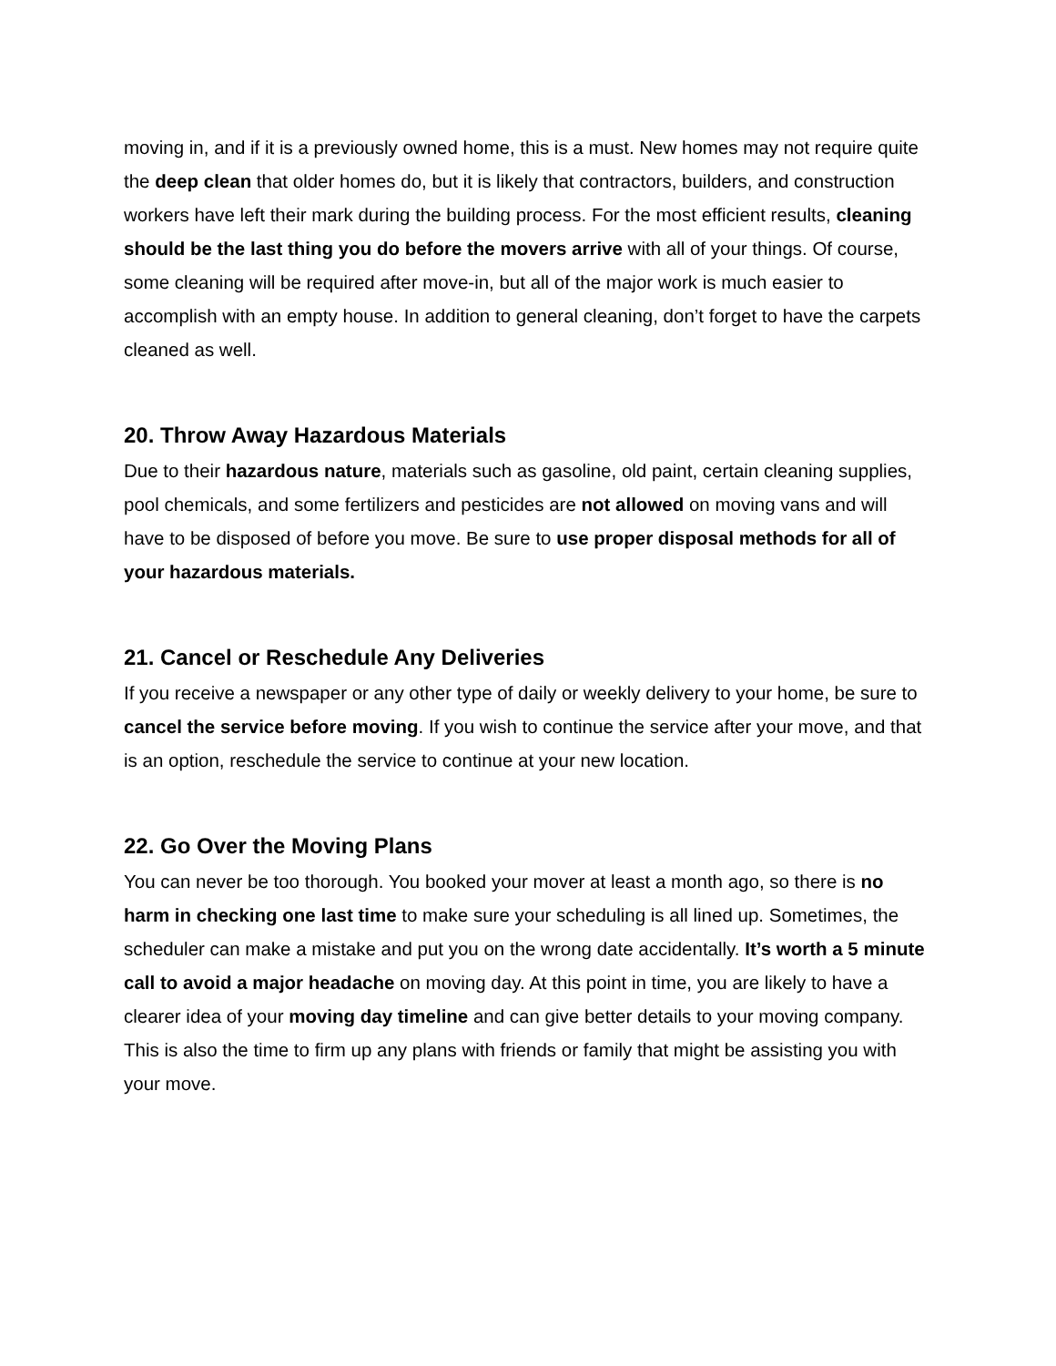moving in, and if it is a previously owned home, this is a must. New homes may not require quite the deep clean that older homes do, but it is likely that contractors, builders, and construction workers have left their mark during the building process. For the most efficient results, cleaning should be the last thing you do before the movers arrive with all of your things. Of course, some cleaning will be required after move-in, but all of the major work is much easier to accomplish with an empty house. In addition to general cleaning, don’t forget to have the carpets cleaned as well.
20. Throw Away Hazardous Materials
Due to their hazardous nature, materials such as gasoline, old paint, certain cleaning supplies, pool chemicals, and some fertilizers and pesticides are not allowed on moving vans and will have to be disposed of before you move. Be sure to use proper disposal methods for all of your hazardous materials.
21. Cancel or Reschedule Any Deliveries
If you receive a newspaper or any other type of daily or weekly delivery to your home, be sure to cancel the service before moving. If you wish to continue the service after your move, and that is an option, reschedule the service to continue at your new location.
22. Go Over the Moving Plans
You can never be too thorough. You booked your mover at least a month ago, so there is no harm in checking one last time to make sure your scheduling is all lined up. Sometimes, the scheduler can make a mistake and put you on the wrong date accidentally. It’s worth a 5 minute call to avoid a major headache on moving day. At this point in time, you are likely to have a clearer idea of your moving day timeline and can give better details to your moving company. This is also the time to firm up any plans with friends or family that might be assisting you with your move.